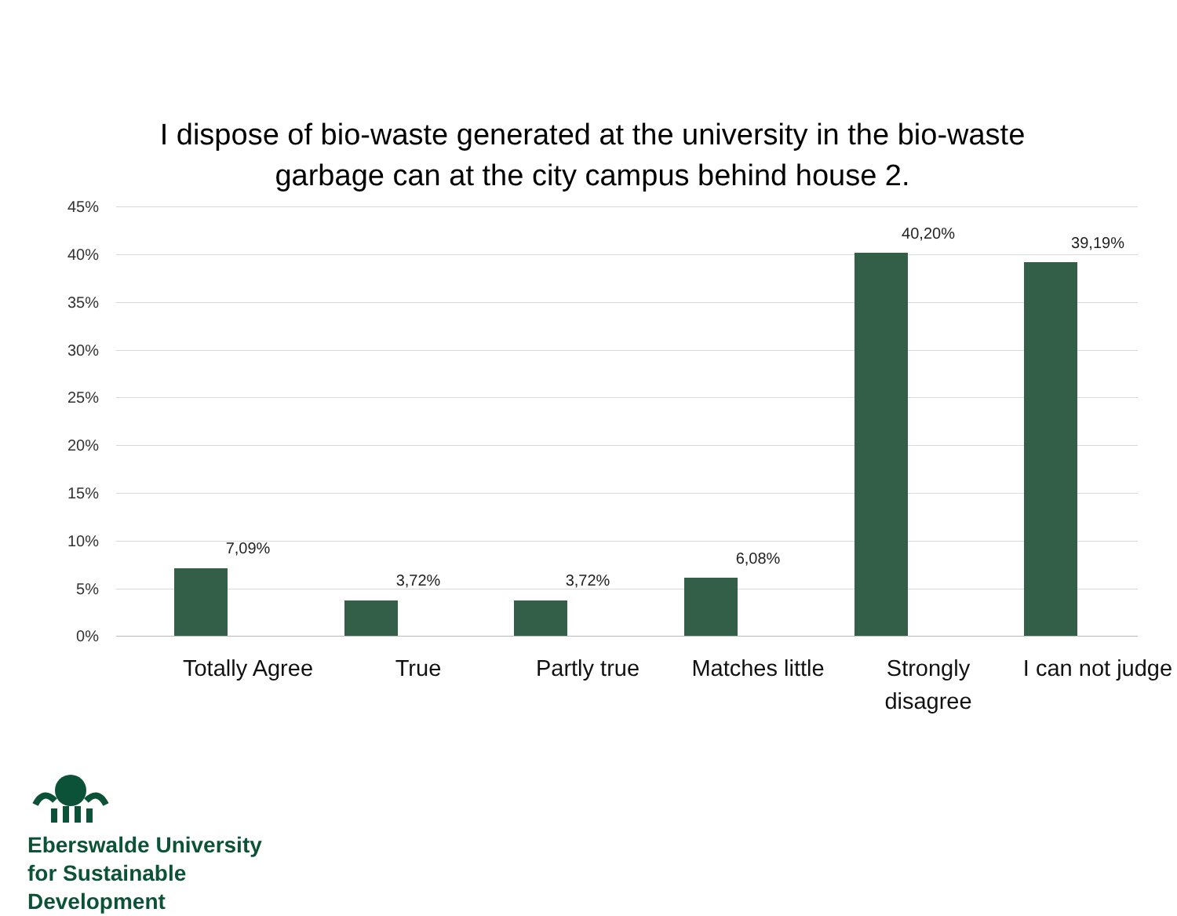I dispose of bio-waste generated at the university in the bio-waste garbage can at the city campus behind house 2.
45%
40%
35%
30%
25%
20%
15%
10%
5%
0%
7,09%
3,72% 3,72%
6,08%
40,20%
39,19%
Totally Agree
True Partly true
Matches little
Strongly disagree
I can not judge
Eberswalde University
for Sustainable
Development